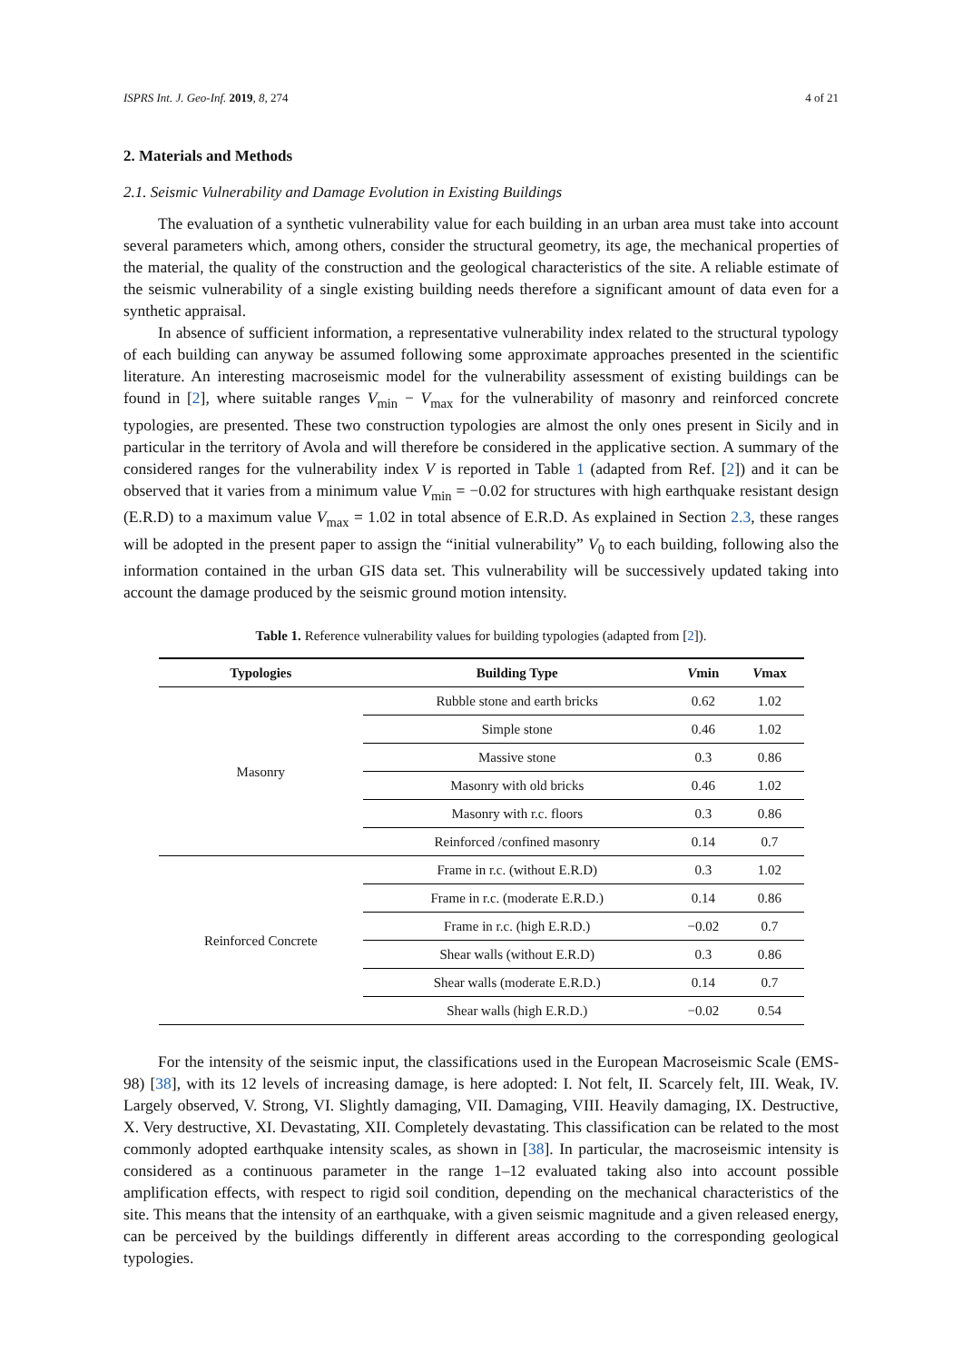ISPRS Int. J. Geo-Inf. 2019, 8, 274 4 of 21
2. Materials and Methods
2.1. Seismic Vulnerability and Damage Evolution in Existing Buildings
The evaluation of a synthetic vulnerability value for each building in an urban area must take into account several parameters which, among others, consider the structural geometry, its age, the mechanical properties of the material, the quality of the construction and the geological characteristics of the site. A reliable estimate of the seismic vulnerability of a single existing building needs therefore a significant amount of data even for a synthetic appraisal.
In absence of sufficient information, a representative vulnerability index related to the structural typology of each building can anyway be assumed following some approximate approaches presented in the scientific literature. An interesting macroseismic model for the vulnerability assessment of existing buildings can be found in [2], where suitable ranges V<sub>min</sub> − V<sub>max</sub> for the vulnerability of masonry and reinforced concrete typologies, are presented. These two construction typologies are almost the only ones present in Sicily and in particular in the territory of Avola and will therefore be considered in the applicative section. A summary of the considered ranges for the vulnerability index V is reported in Table 1 (adapted from Ref. [2]) and it can be observed that it varies from a minimum value V<sub>min</sub> = −0.02 for structures with high earthquake resistant design (E.R.D) to a maximum value V<sub>max</sub> = 1.02 in total absence of E.R.D. As explained in Section 2.3, these ranges will be adopted in the present paper to assign the “initial vulnerability” V<sub>0</sub> to each building, following also the information contained in the urban GIS data set. This vulnerability will be successively updated taking into account the damage produced by the seismic ground motion intensity.
Table 1. Reference vulnerability values for building typologies (adapted from [2]).
| Typologies | Building Type | V min | V max |
| --- | --- | --- | --- |
| Masonry | Rubble stone and earth bricks | 0.62 | 1.02 |
| | Simple stone | 0.46 | 1.02 |
| | Massive stone | 0.3 | 0.86 |
| | Masonry with old bricks | 0.46 | 1.02 |
| | Masonry with r.c. floors | 0.3 | 0.86 |
| | Reinforced /confined masonry | 0.14 | 0.7 |
| Reinforced Concrete | Frame in r.c. (without E.R.D) | 0.3 | 1.02 |
| | Frame in r.c. (moderate E.R.D.) | 0.14 | 0.86 |
| | Frame in r.c. (high E.R.D.) | −0.02 | 0.7 |
| | Shear walls (without E.R.D) | 0.3 | 0.86 |
| | Shear walls (moderate E.R.D.) | 0.14 | 0.7 |
| | Shear walls (high E.R.D.) | −0.02 | 0.54 |
For the intensity of the seismic input, the classifications used in the European Macroseismic Scale (EMS-98) [38], with its 12 levels of increasing damage, is here adopted: I. Not felt, II. Scarcely felt, III. Weak, IV. Largely observed, V. Strong, VI. Slightly damaging, VII. Damaging, VIII. Heavily damaging, IX. Destructive, X. Very destructive, XI. Devastating, XII. Completely devastating. This classification can be related to the most commonly adopted earthquake intensity scales, as shown in [38]. In particular, the macroseismic intensity is considered as a continuous parameter in the range 1–12 evaluated taking also into account possible amplification effects, with respect to rigid soil condition, depending on the mechanical characteristics of the site. This means that the intensity of an earthquake, with a given seismic magnitude and a given released energy, can be perceived by the buildings differently in different areas according to the corresponding geological typologies.